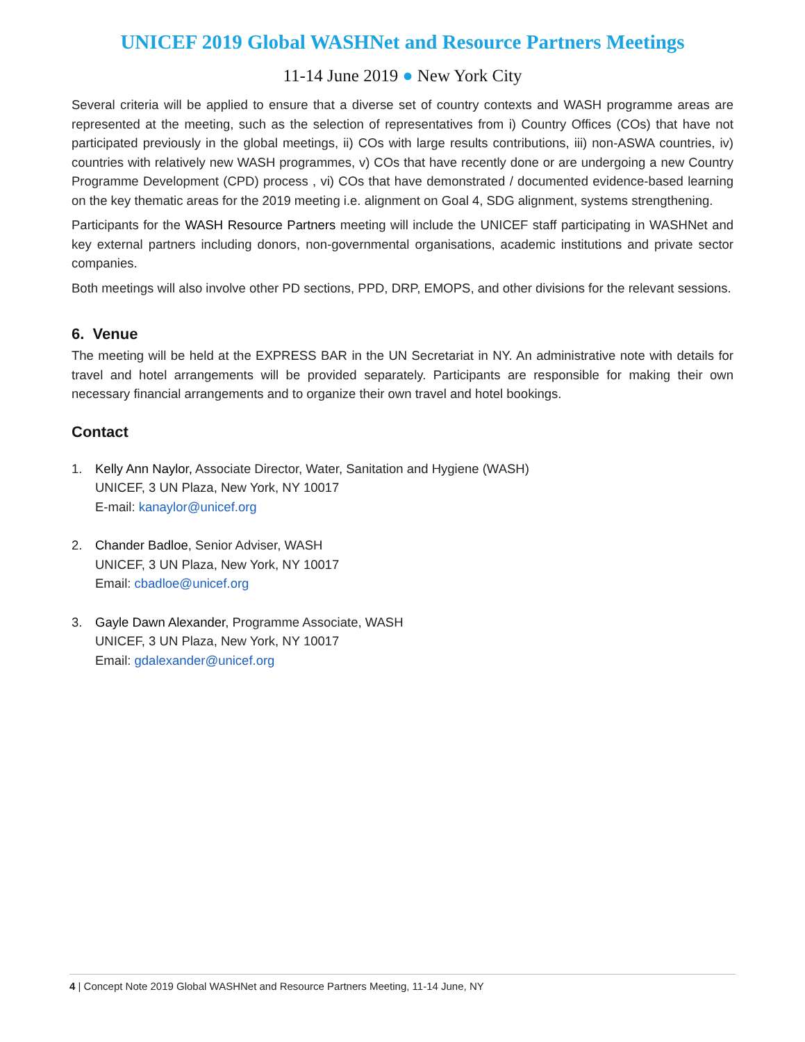UNICEF 2019 Global WASHNet and Resource Partners Meetings
11-14 June 2019 ● New York City
Several criteria will be applied to ensure that a diverse set of country contexts and WASH programme areas are represented at the meeting, such as the selection of representatives from i) Country Offices (COs) that have not participated previously in the global meetings, ii) COs with large results contributions, iii) non-ASWA countries, iv) countries with relatively new WASH programmes, v) COs that have recently done or are undergoing a new Country Programme Development (CPD) process , vi) COs that have demonstrated / documented evidence-based learning on the key thematic areas for the 2019 meeting i.e. alignment on Goal 4, SDG alignment, systems strengthening.
Participants for the WASH Resource Partners meeting will include the UNICEF staff participating in WASHNet and key external partners including donors, non-governmental organisations, academic institutions and private sector companies.
Both meetings will also involve other PD sections, PPD, DRP, EMOPS, and other divisions for the relevant sessions.
6. Venue
The meeting will be held at the EXPRESS BAR in the UN Secretariat in NY. An administrative note with details for travel and hotel arrangements will be provided separately. Participants are responsible for making their own necessary financial arrangements and to organize their own travel and hotel bookings.
Contact
1. Kelly Ann Naylor, Associate Director, Water, Sanitation and Hygiene (WASH)
UNICEF, 3 UN Plaza, New York, NY 10017
E-mail: kanaylor@unicef.org
2. Chander Badloe, Senior Adviser, WASH
UNICEF, 3 UN Plaza, New York, NY 10017
Email: cbadloe@unicef.org
3. Gayle Dawn Alexander, Programme Associate, WASH
UNICEF, 3 UN Plaza, New York, NY 10017
Email: gdalexander@unicef.org
4 | Concept Note 2019 Global WASHNet and Resource Partners Meeting, 11-14 June, NY